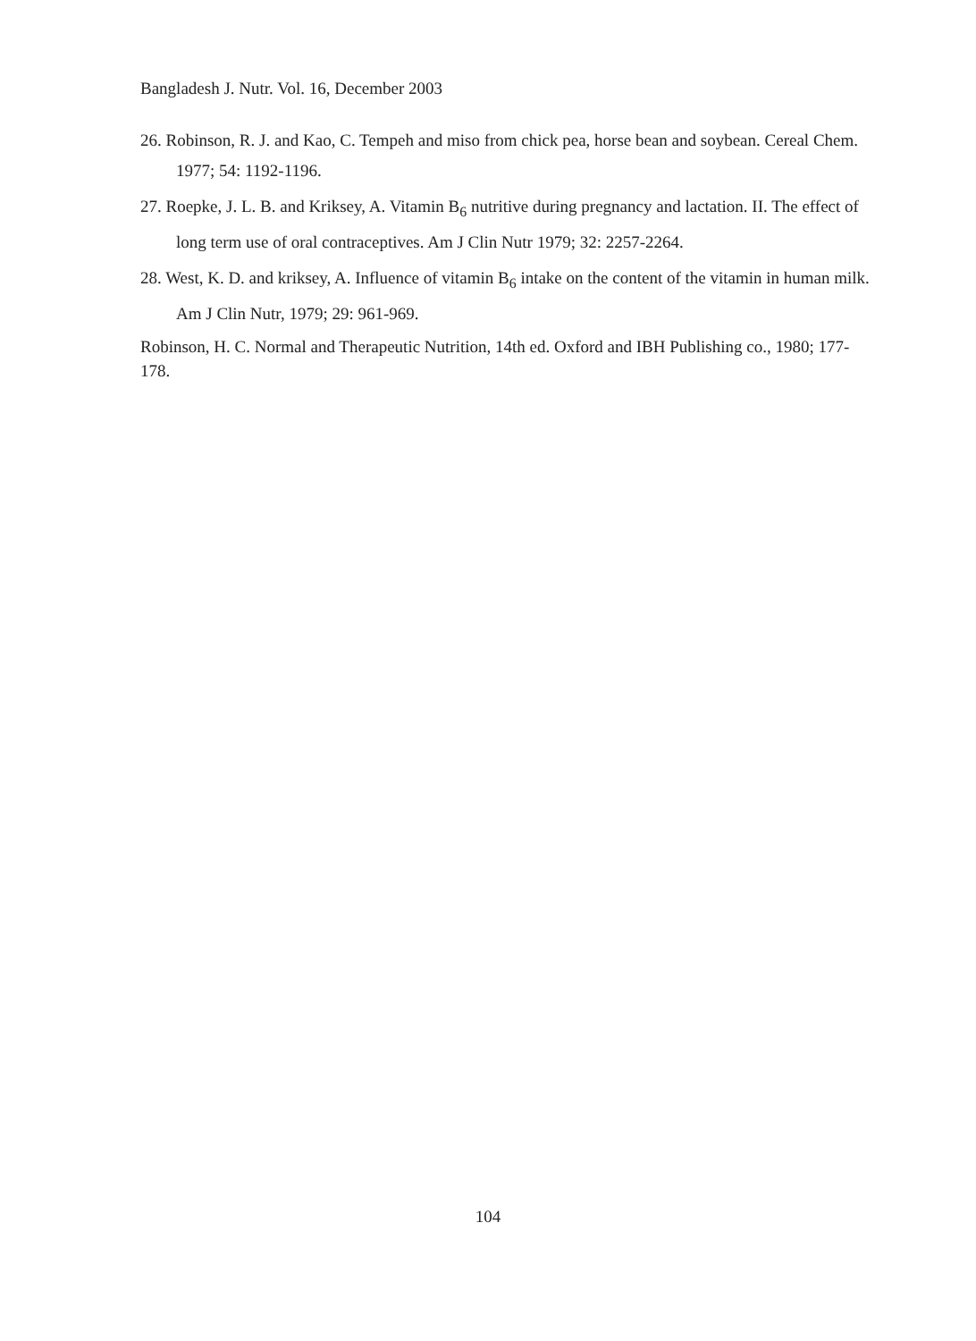Bangladesh J. Nutr. Vol. 16, December 2003
26. Robinson, R. J. and Kao, C. Tempeh and miso from chick pea, horse bean and soybean. Cereal Chem. 1977; 54: 1192-1196.
27. Roepke, J. L. B. and Kriksey, A. Vitamin B<sub>6</sub> nutritive during pregnancy and lactation. II. The effect of long term use of oral contraceptives. Am J Clin Nutr 1979; 32: 2257-2264.
28. West, K. D. and kriksey, A. Influence of vitamin B<sub>6</sub> intake on the content of the vitamin in human milk. Am J Clin Nutr, 1979; 29: 961-969.
Robinson, H. C. Normal and Therapeutic Nutrition, 14th ed. Oxford and IBH Publishing co., 1980; 177-178.
104